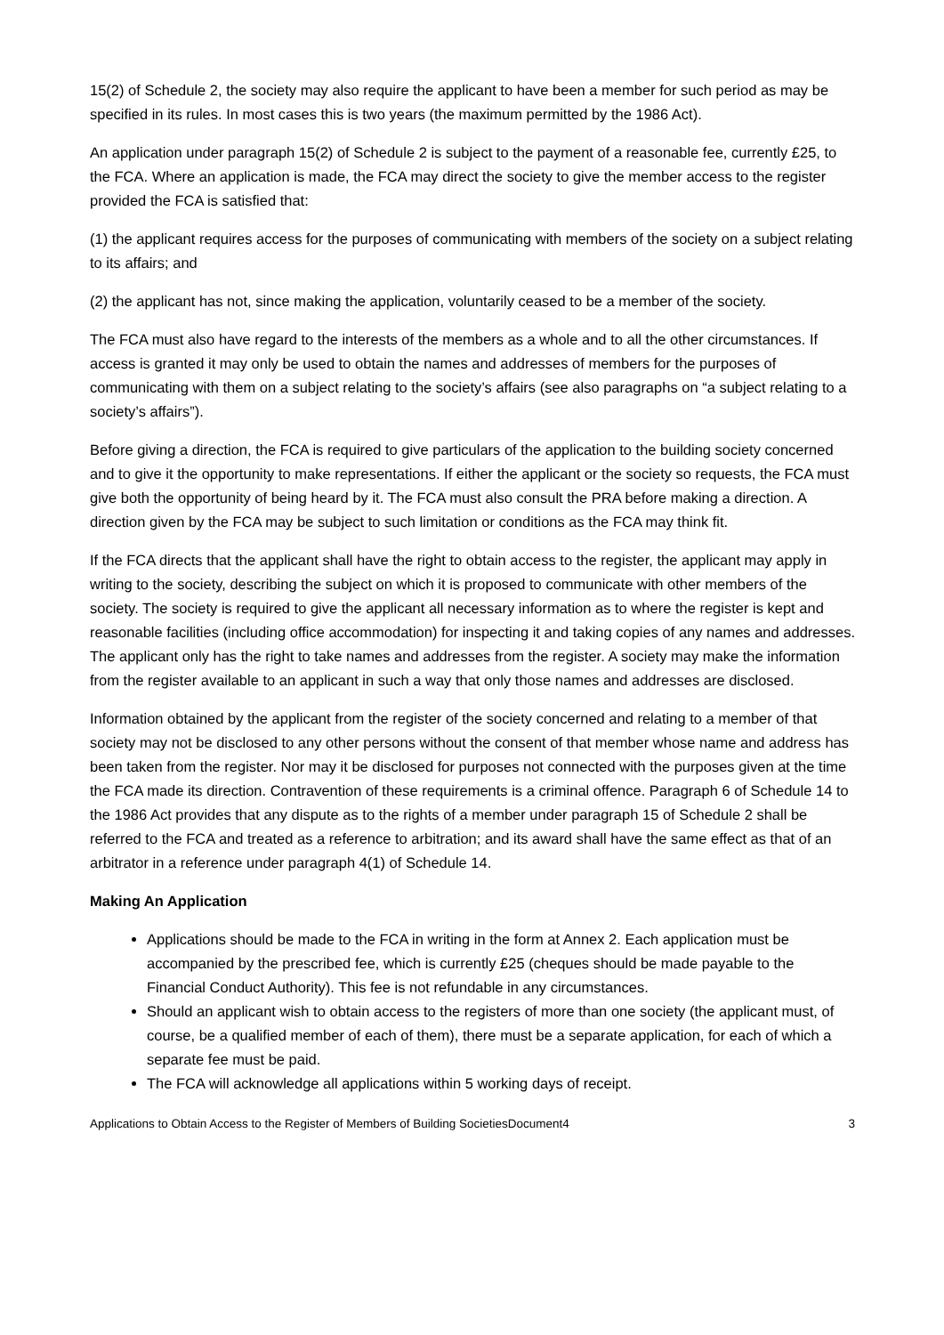15(2) of Schedule 2, the society may also require the applicant to have been a member for such period as may be specified in its rules. In most cases this is two years (the maximum permitted by the 1986 Act).
An application under paragraph 15(2) of Schedule 2 is subject to the payment of a reasonable fee, currently £25, to the FCA. Where an application is made, the FCA may direct the society to give the member access to the register provided the FCA is satisfied that:
(1) the applicant requires access for the purposes of communicating with members of the society on a subject relating to its affairs; and
(2) the applicant has not, since making the application, voluntarily ceased to be a member of the society.
The FCA must also have regard to the interests of the members as a whole and to all the other circumstances. If access is granted it may only be used to obtain the names and addresses of members for the purposes of communicating with them on a subject relating to the society’s affairs (see also paragraphs on “a subject relating to a society’s affairs”).
Before giving a direction, the FCA is required to give particulars of the application to the building society concerned and to give it the opportunity to make representations. If either the applicant or the society so requests, the FCA must give both the opportunity of being heard by it. The FCA must also consult the PRA before making a direction. A direction given by the FCA may be subject to such limitation or conditions as the FCA may think fit.
If the FCA directs that the applicant shall have the right to obtain access to the register, the applicant may apply in writing to the society, describing the subject on which it is proposed to communicate with other members of the society. The society is required to give the applicant all necessary information as to where the register is kept and reasonable facilities (including office accommodation) for inspecting it and taking copies of any names and addresses. The applicant only has the right to take names and addresses from the register. A society may make the information from the register available to an applicant in such a way that only those names and addresses are disclosed.
Information obtained by the applicant from the register of the society concerned and relating to a member of that society may not be disclosed to any other persons without the consent of that member whose name and address has been taken from the register. Nor may it be disclosed for purposes not connected with the purposes given at the time the FCA made its direction. Contravention of these requirements is a criminal offence. Paragraph 6 of Schedule 14 to the 1986 Act provides that any dispute as to the rights of a member under paragraph 15 of Schedule 2 shall be referred to the FCA and treated as a reference to arbitration; and its award shall have the same effect as that of an arbitrator in a reference under paragraph 4(1) of Schedule 14.
Making An Application
Applications should be made to the FCA in writing in the form at Annex 2. Each application must be accompanied by the prescribed fee, which is currently £25 (cheques should be made payable to the Financial Conduct Authority). This fee is not refundable in any circumstances.
Should an applicant wish to obtain access to the registers of more than one society (the applicant must, of course, be a qualified member of each of them), there must be a separate application, for each of which a separate fee must be paid.
The FCA will acknowledge all applications within 5 working days of receipt.
Applications to Obtain Access to the Register of Members of Building SocietiesDocument4 3